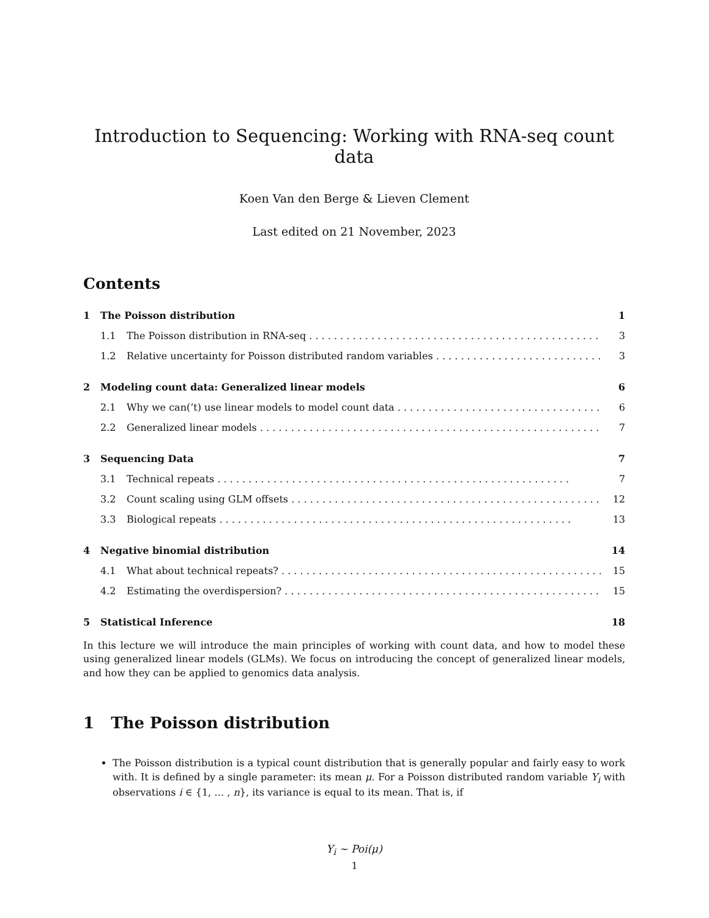Introduction to Sequencing: Working with RNA-seq count data
Koen Van den Berge & Lieven Clement
Last edited on 21 November, 2023
Contents
1 The Poisson distribution 1
1.1 The Poisson distribution in RNA-seq 3
1.2 Relative uncertainty for Poisson distributed random variables 3
2 Modeling count data: Generalized linear models 6
2.1 Why we can(’t) use linear models to model count data 6
2.2 Generalized linear models 7
3 Sequencing Data 7
3.1 Technical repeats 7
3.2 Count scaling using GLM offsets 12
3.3 Biological repeats 13
4 Negative binomial distribution 14
4.1 What about technical repeats? 15
4.2 Estimating the overdispersion? 15
5 Statistical Inference 18
In this lecture we will introduce the main principles of working with count data, and how to model these using generalized linear models (GLMs). We focus on introducing the concept of generalized linear models, and how they can be applied to genomics data analysis.
1 The Poisson distribution
The Poisson distribution is a typical count distribution that is generally popular and fairly easy to work with. It is defined by a single parameter: its mean μ. For a Poisson distributed random variable Y<sub>i</sub> with observations i ∈ {1, … , n}, its variance is equal to its mean. That is, if
Y<sub>i</sub> ∼ Poi(μ)
1